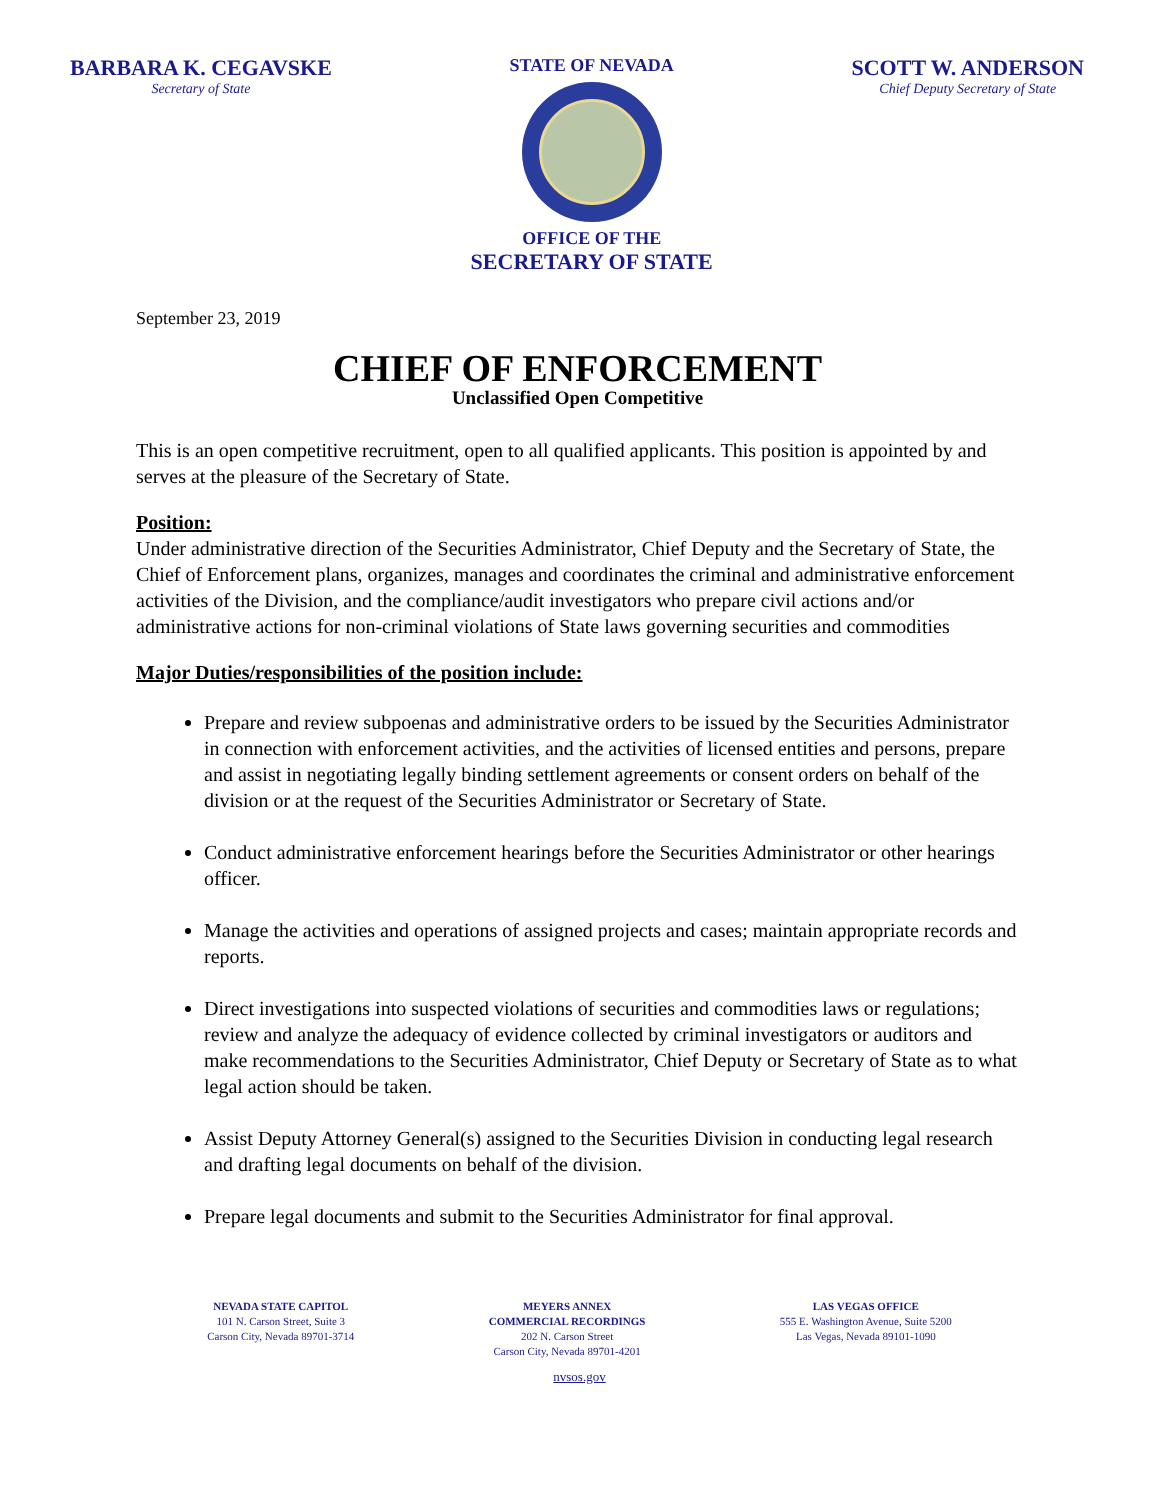BARBARA K. CEGAVSKE
Secretary of State
STATE OF NEVADA
OFFICE OF THE
SECRETARY OF STATE
SCOTT W. ANDERSON
Chief Deputy Secretary of State
September 23, 2019
CHIEF OF ENFORCEMENT
Unclassified Open Competitive
This is an open competitive recruitment, open to all qualified applicants. This position is appointed by and serves at the pleasure of the Secretary of State.
Position:
Under administrative direction of the Securities Administrator, Chief Deputy and the Secretary of State, the Chief of Enforcement plans, organizes, manages and coordinates the criminal and administrative enforcement activities of the Division, and the compliance/audit investigators who prepare civil actions and/or administrative actions for non-criminal violations of State laws governing securities and commodities
Major Duties/responsibilities of the position include:
Prepare and review subpoenas and administrative orders to be issued by the Securities Administrator in connection with enforcement activities, and the activities of licensed entities and persons, prepare and assist in negotiating legally binding settlement agreements or consent orders on behalf of the division or at the request of the Securities Administrator or Secretary of State.
Conduct administrative enforcement hearings before the Securities Administrator or other hearings officer.
Manage the activities and operations of assigned projects and cases; maintain appropriate records and reports.
Direct investigations into suspected violations of securities and commodities laws or regulations; review and analyze the adequacy of evidence collected by criminal investigators or auditors and make recommendations to the Securities Administrator, Chief Deputy or Secretary of State as to what legal action should be taken.
Assist Deputy Attorney General(s) assigned to the Securities Division in conducting legal research and drafting legal documents on behalf of the division.
Prepare legal documents and submit to the Securities Administrator for final approval.
NEVADA STATE CAPITOL
101 N. Carson Street, Suite 3
Carson City, Nevada 89701-3714
MEYERS ANNEX
COMMERCIAL RECORDINGS
202 N. Carson Street
Carson City, Nevada 89701-4201
LAS VEGAS OFFICE
555 E. Washington Avenue, Suite 5200
Las Vegas, Nevada 89101-1090
nvsos.gov